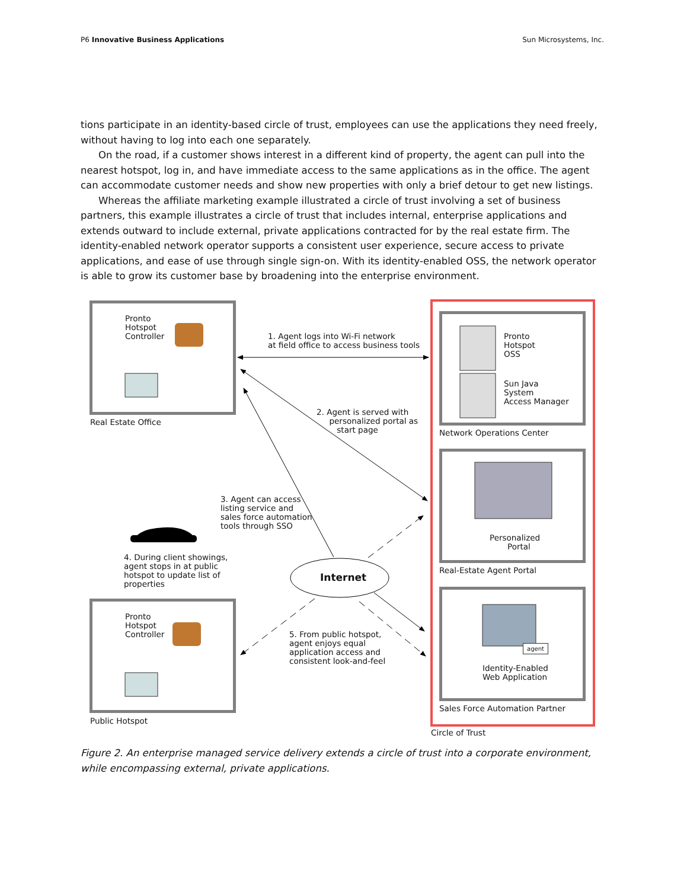P6 Innovative Business Applications Sun Microsystems, Inc.
tions participate in an identity-based circle of trust, employees can use the applications they need freely, without having to log into each one separately.
On the road, if a customer shows interest in a different kind of property, the agent can pull into the nearest hotspot, log in, and have immediate access to the same applications as in the office. The agent can accommodate customer needs and show new properties with only a brief detour to get new listings.
Whereas the affiliate marketing example illustrated a circle of trust involving a set of business partners, this example illustrates a circle of trust that includes internal, enterprise applications and extends outward to include external, private applications contracted for by the real estate firm. The identity-enabled network operator supports a consistent user experience, secure access to private applications, and ease of use through single sign-on. With its identity-enabled OSS, the network operator is able to grow its customer base by broadening into the enterprise environment.
Pronto
Hotspot
Controller
Real Estate Office
1. Agent logs into Wi-Fi network
at field office to access business tools
Pronto
Hotspot
OSS
Sun Java
System
Access Manager
Network Operations Center
2. Agent is served with
personalized portal as
start page
3. Agent can access
listing service and
sales force automation
tools through SSO
Personalized
Portal
Real-Estate Agent Portal
4. During client showings,
agent stops in at public
hotspot to update list of
properties
Internet
Pronto
Hotspot
Controller
5. From public hotspot,
agent enjoys equal
application access and
consistent look-and-feel
agent
Identity-Enabled
Web Application
Sales Force Automation Partner
Public Hotspot
Circle of Trust
Figure 2. An enterprise managed service delivery extends a circle of trust into a corporate environment, while encompassing external, private applications.